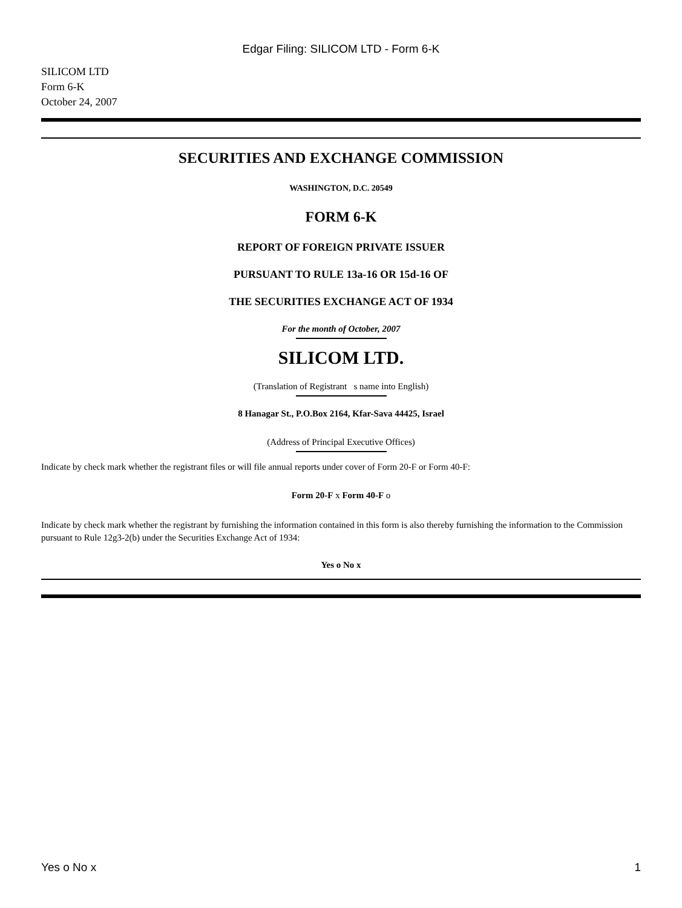Edgar Filing: SILICOM LTD - Form 6-K
SILICOM LTD
Form 6-K
October 24, 2007
SECURITIES AND EXCHANGE COMMISSION
WASHINGTON, D.C. 20549
FORM 6-K
REPORT OF FOREIGN PRIVATE ISSUER
PURSUANT TO RULE 13a-16 OR 15d-16 OF
THE SECURITIES EXCHANGE ACT OF 1934
For the month of October, 2007
SILICOM LTD.
(Translation of Registrant s name into English)
8 Hanagar St., P.O.Box 2164, Kfar-Sava 44425, Israel
(Address of Principal Executive Offices)
Indicate by check mark whether the registrant files or will file annual reports under cover of Form 20-F or Form 40-F:
Form 20-F x Form 40-F o
Indicate by check mark whether the registrant by furnishing the information contained in this form is also thereby furnishing the information to the Commission pursuant to Rule 12g3-2(b) under the Securities Exchange Act of 1934:
Yes o No x
Yes o No x 1